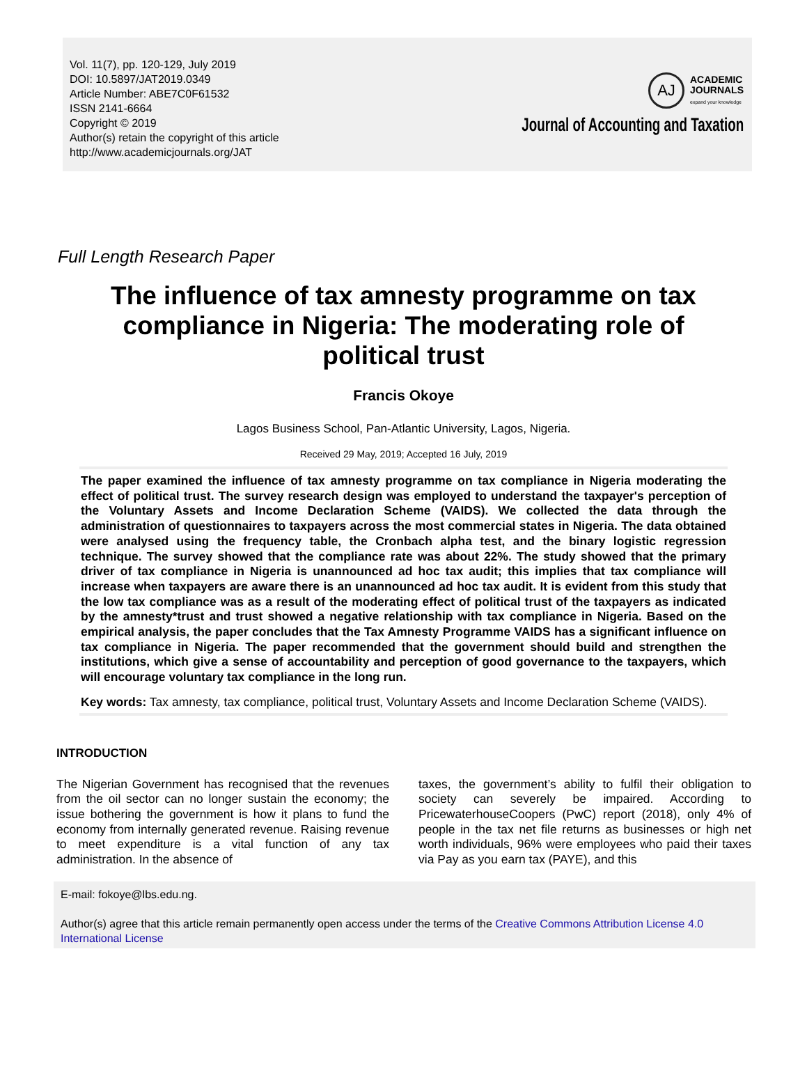Vol. 11(7), pp. 120-129, July 2019
DOI: 10.5897/JAT2019.0349
Article Number: ABE7C0F61532
ISSN 2141-6664
Copyright © 2019
Author(s) retain the copyright of this article
http://www.academicjournals.org/JAT
AJ
ACADEMIC
JOURNALS
expand your knowledge
Journal of Accounting and Taxation
Full Length Research Paper
The influence of tax amnesty programme on tax compliance in Nigeria: The moderating role of political trust
Francis Okoye
Lagos Business School, Pan-Atlantic University, Lagos, Nigeria.
Received 29 May, 2019; Accepted 16 July, 2019
The paper examined the influence of tax amnesty programme on tax compliance in Nigeria moderating the effect of political trust. The survey research design was employed to understand the taxpayer's perception of the Voluntary Assets and Income Declaration Scheme (VAIDS). We collected the data through the administration of questionnaires to taxpayers across the most commercial states in Nigeria. The data obtained were analysed using the frequency table, the Cronbach alpha test, and the binary logistic regression technique. The survey showed that the compliance rate was about 22%. The study showed that the primary driver of tax compliance in Nigeria is unannounced ad hoc tax audit; this implies that tax compliance will increase when taxpayers are aware there is an unannounced ad hoc tax audit. It is evident from this study that the low tax compliance was as a result of the moderating effect of political trust of the taxpayers as indicated by the amnesty*trust and trust showed a negative relationship with tax compliance in Nigeria. Based on the empirical analysis, the paper concludes that the Tax Amnesty Programme VAIDS has a significant influence on tax compliance in Nigeria. The paper recommended that the government should build and strengthen the institutions, which give a sense of accountability and perception of good governance to the taxpayers, which will encourage voluntary tax compliance in the long run.
Key words: Tax amnesty, tax compliance, political trust, Voluntary Assets and Income Declaration Scheme (VAIDS).
INTRODUCTION
The Nigerian Government has recognised that the revenues from the oil sector can no longer sustain the economy; the issue bothering the government is how it plans to fund the economy from internally generated revenue. Raising revenue to meet expenditure is a vital function of any tax administration. In the absence of
taxes, the government’s ability to fulfil their obligation to society can severely be impaired. According to PricewaterhouseCoopers (PwC) report (2018), only 4% of people in the tax net file returns as businesses or high net worth individuals, 96% were employees who paid their taxes via Pay as you earn tax (PAYE), and this
E-mail: fokoye@lbs.edu.ng.
Author(s) agree that this article remain permanently open access under the terms of the Creative Commons Attribution License 4.0 International License